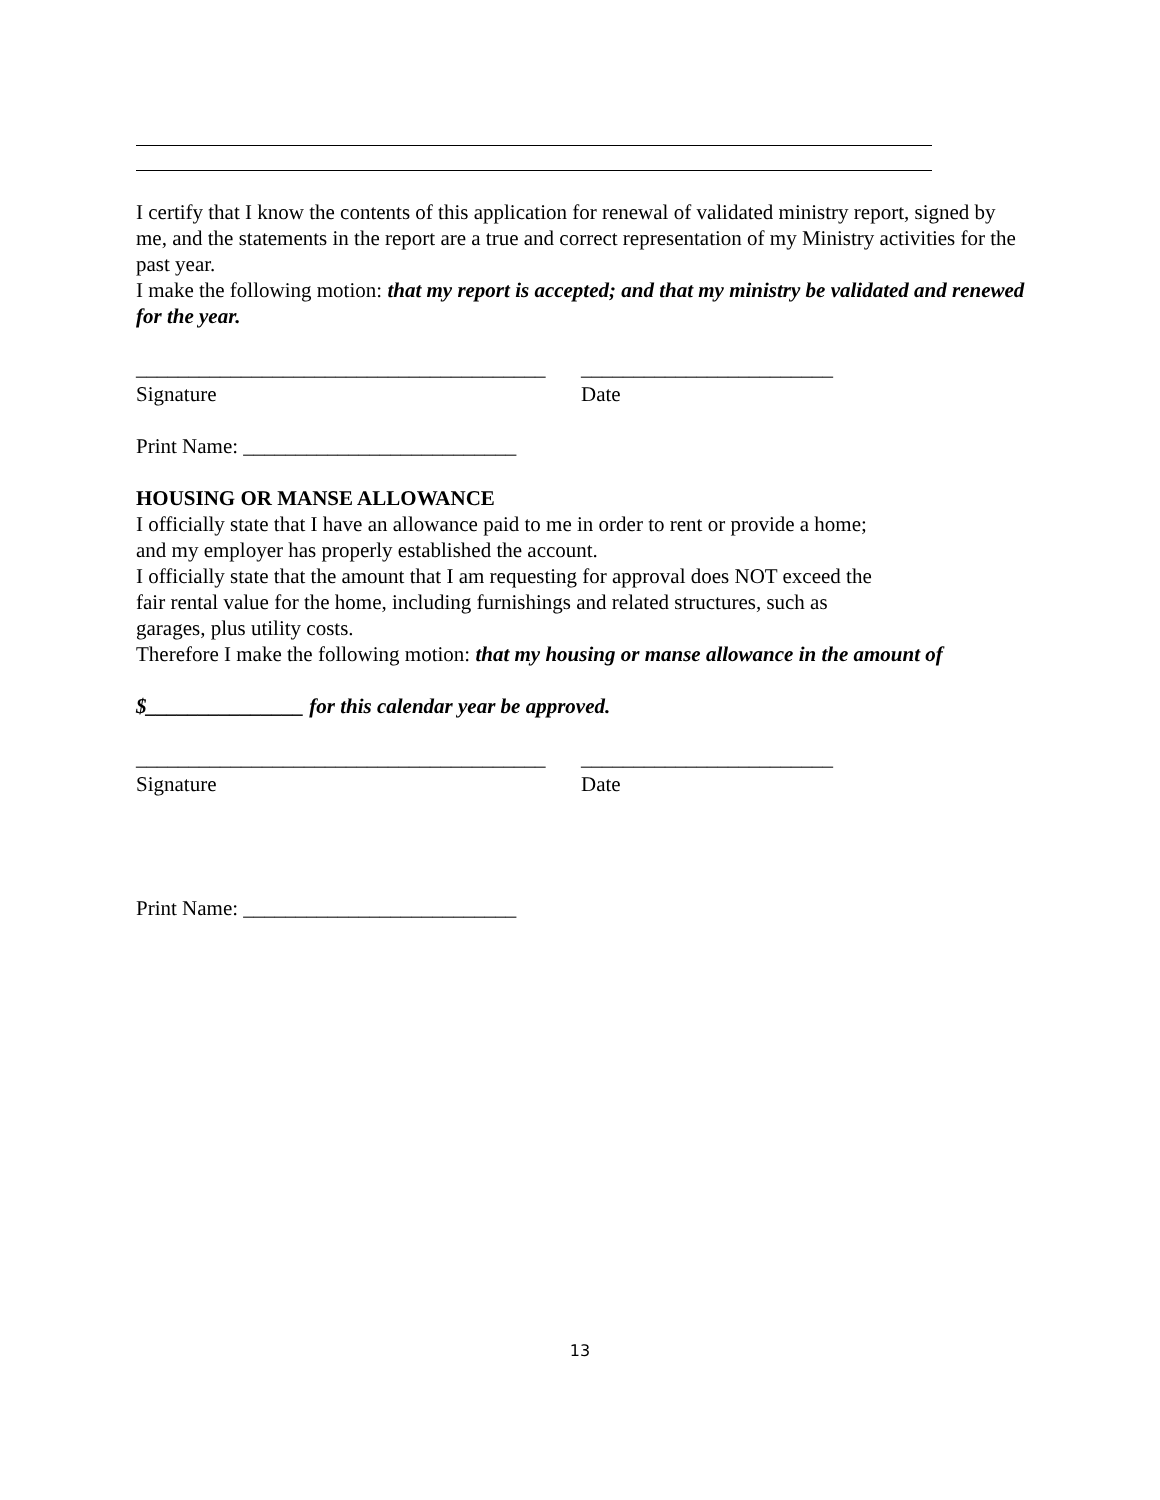I certify that I know the contents of this application for renewal of validated ministry report, signed by me, and the statements in the report are a true and correct representation of my Ministry activities for the past year.
I make the following motion: that my report is accepted; and that my ministry be validated and renewed for the year.
_______________________________________
________________________
Signature Date
Print Name: __________________________
HOUSING OR MANSE ALLOWANCE
I officially state that I have an allowance paid to me in order to rent or provide a home;
and my employer has properly established the account.
I officially state that the amount that I am requesting for approval does NOT exceed the
fair rental value for the home, including furnishings and related structures, such as
garages, plus utility costs.
Therefore I make the following motion: that my housing or manse allowance in the amount of
$_______________ for this calendar year be approved.
_______________________________________
________________________
Signature Date
Print Name: __________________________
13